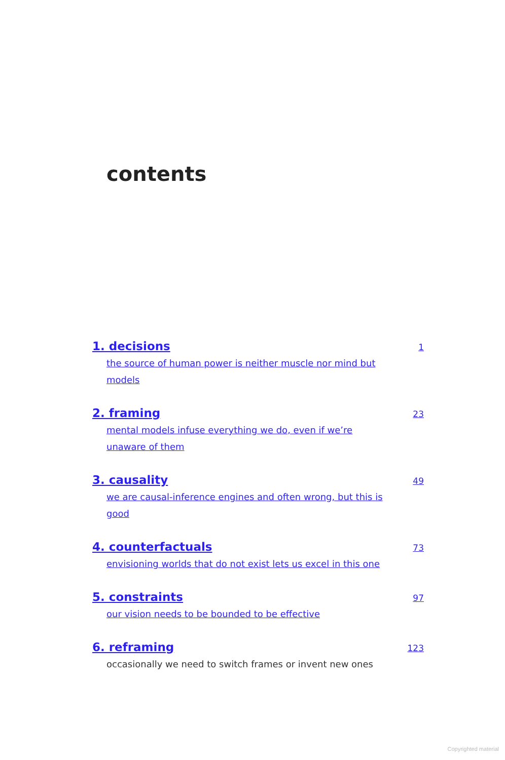contents
1. decisions 1
the source of human power is neither muscle nor mind but models
2. framing 23
mental models infuse everything we do, even if we’re unaware of them
3. causality 49
we are causal-inference engines and often wrong, but this is good
4. counterfactuals 73
envisioning worlds that do not exist lets us excel in this one
5. constraints 97
our vision needs to be bounded to be effective
6. reframing 123
occasionally we need to switch frames or invent new ones
Copyrighted material